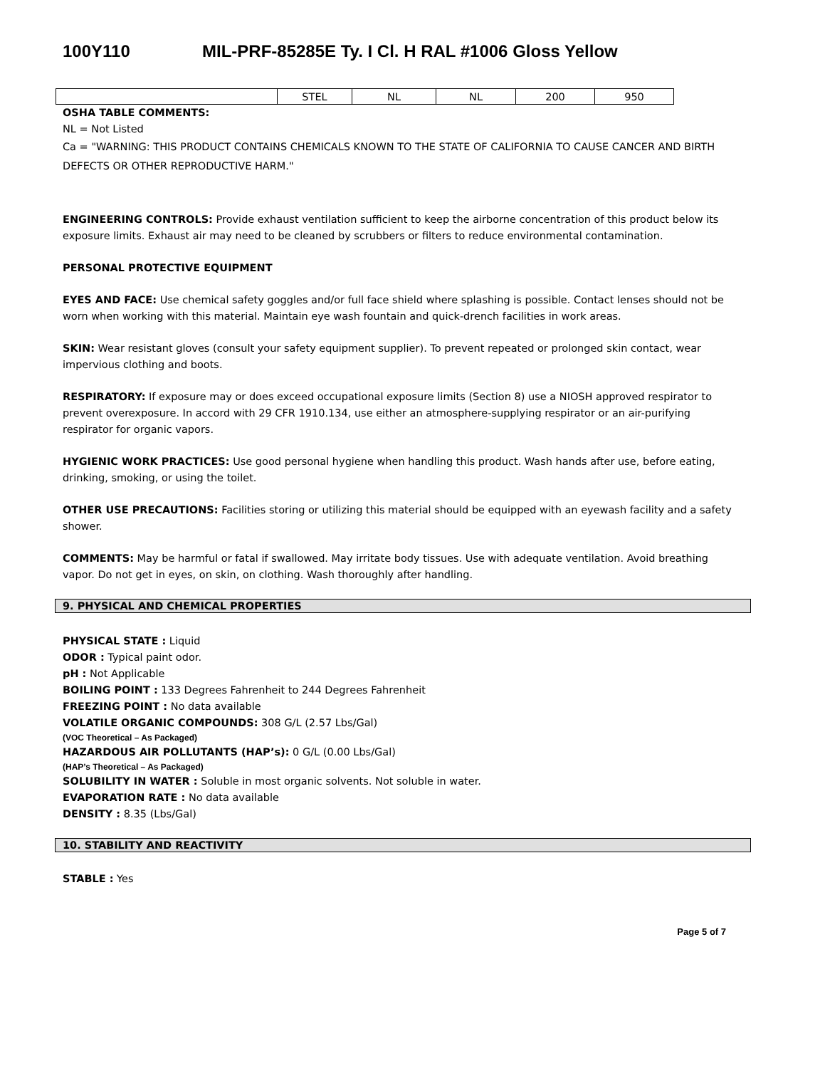100Y110 MIL-PRF-85285E Ty. I Cl. H RAL #1006 Gloss Yellow
| | STEL | NL | NL | 200 | 950 |
OSHA TABLE COMMENTS:
NL = Not Listed
Ca = "WARNING: THIS PRODUCT CONTAINS CHEMICALS KNOWN TO THE STATE OF CALIFORNIA TO CAUSE CANCER AND BIRTH DEFECTS OR OTHER REPRODUCTIVE HARM."
ENGINEERING CONTROLS: Provide exhaust ventilation sufficient to keep the airborne concentration of this product below its exposure limits. Exhaust air may need to be cleaned by scrubbers or filters to reduce environmental contamination.
PERSONAL PROTECTIVE EQUIPMENT
EYES AND FACE: Use chemical safety goggles and/or full face shield where splashing is possible. Contact lenses should not be worn when working with this material. Maintain eye wash fountain and quick-drench facilities in work areas.
SKIN: Wear resistant gloves (consult your safety equipment supplier). To prevent repeated or prolonged skin contact, wear impervious clothing and boots.
RESPIRATORY: If exposure may or does exceed occupational exposure limits (Section 8) use a NIOSH approved respirator to prevent overexposure. In accord with 29 CFR 1910.134, use either an atmosphere-supplying respirator or an air-purifying respirator for organic vapors.
HYGIENIC WORK PRACTICES: Use good personal hygiene when handling this product. Wash hands after use, before eating, drinking, smoking, or using the toilet.
OTHER USE PRECAUTIONS: Facilities storing or utilizing this material should be equipped with an eyewash facility and a safety shower.
COMMENTS: May be harmful or fatal if swallowed. May irritate body tissues. Use with adequate ventilation. Avoid breathing vapor. Do not get in eyes, on skin, on clothing. Wash thoroughly after handling.
9. PHYSICAL AND CHEMICAL PROPERTIES
PHYSICAL STATE : Liquid
ODOR : Typical paint odor.
pH : Not Applicable
BOILING POINT : 133 Degrees Fahrenheit to 244 Degrees Fahrenheit
FREEZING POINT : No data available
VOLATILE ORGANIC COMPOUNDS: 308 G/L (2.57 Lbs/Gal)
(VOC Theoretical – As Packaged)
HAZARDOUS AIR POLLUTANTS (HAP’s): 0 G/L (0.00 Lbs/Gal)
(HAP’s Theoretical – As Packaged)
SOLUBILITY IN WATER : Soluble in most organic solvents. Not soluble in water.
EVAPORATION RATE : No data available
DENSITY : 8.35 (Lbs/Gal)
10. STABILITY AND REACTIVITY
STABLE : Yes
Page 5 of 7